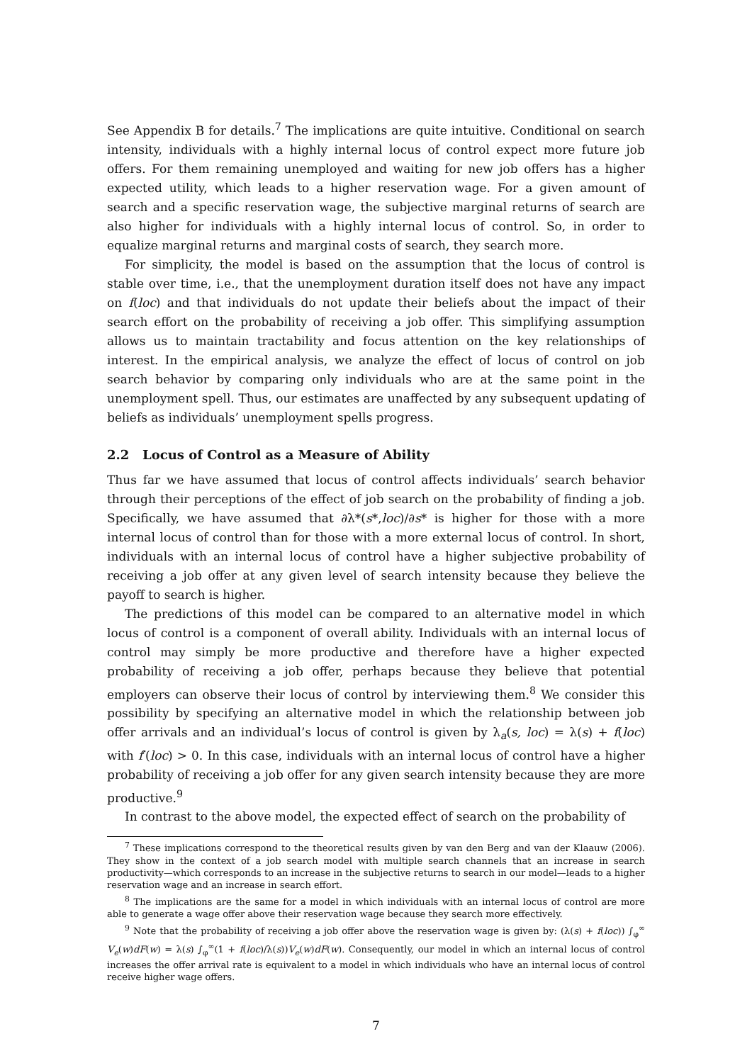See Appendix B for details.<sup>7</sup> The implications are quite intuitive. Conditional on search intensity, individuals with a highly internal locus of control expect more future job offers. For them remaining unemployed and waiting for new job offers has a higher expected utility, which leads to a higher reservation wage. For a given amount of search and a specific reservation wage, the subjective marginal returns of search are also higher for individuals with a highly internal locus of control. So, in order to equalize marginal returns and marginal costs of search, they search more.
For simplicity, the model is based on the assumption that the locus of control is stable over time, i.e., that the unemployment duration itself does not have any impact on f(loc) and that individuals do not update their beliefs about the impact of their search effort on the probability of receiving a job offer. This simplifying assumption allows us to maintain tractability and focus attention on the key relationships of interest. In the empirical analysis, we analyze the effect of locus of control on job search behavior by comparing only individuals who are at the same point in the unemployment spell. Thus, our estimates are unaffected by any subsequent updating of beliefs as individuals’ unemployment spells progress.
2.2 Locus of Control as a Measure of Ability
Thus far we have assumed that locus of control affects individuals’ search behavior through their perceptions of the effect of job search on the probability of finding a job. Specifically, we have assumed that ∂λ*(s*,loc)/∂s* is higher for those with a more internal locus of control than for those with a more external locus of control. In short, individuals with an internal locus of control have a higher subjective probability of receiving a job offer at any given level of search intensity because they believe the payoff to search is higher.
The predictions of this model can be compared to an alternative model in which locus of control is a component of overall ability. Individuals with an internal locus of control may simply be more productive and therefore have a higher expected probability of receiving a job offer, perhaps because they believe that potential employers can observe their locus of control by interviewing them.<sup>8</sup> We consider this possibility by specifying an alternative model in which the relationship between job offer arrivals and an individual’s locus of control is given by λ<sub>a</sub>(s, loc) = λ(s) + f(loc) with f′(loc) > 0. In this case, individuals with an internal locus of control have a higher probability of receiving a job offer for any given search intensity because they are more productive.<sup>9</sup>
In contrast to the above model, the expected effect of search on the probability of
<sup>7</sup> These implications correspond to the theoretical results given by van den Berg and van der Klaauw (2006). They show in the context of a job search model with multiple search channels that an increase in search productivity—which corresponds to an increase in the subjective returns to search in our model—leads to a higher reservation wage and an increase in search effort.
<sup>8</sup> The implications are the same for a model in which individuals with an internal locus of control are more able to generate a wage offer above their reservation wage because they search more effectively.
<sup>9</sup> Note that the probability of receiving a job offer above the reservation wage is given by: (λ(s) + f(loc)) ∫<sub>φ</sub><sup>∞</sup> V<sub>e</sub>(w)dF(w) = λ(s) ∫<sub>φ</sub><sup>∞</sup>(1 + f(loc)/λ(s))V<sub>e</sub>(w)dF(w). Consequently, our model in which an internal locus of control increases the offer arrival rate is equivalent to a model in which individuals who have an internal locus of control receive higher wage offers.
7